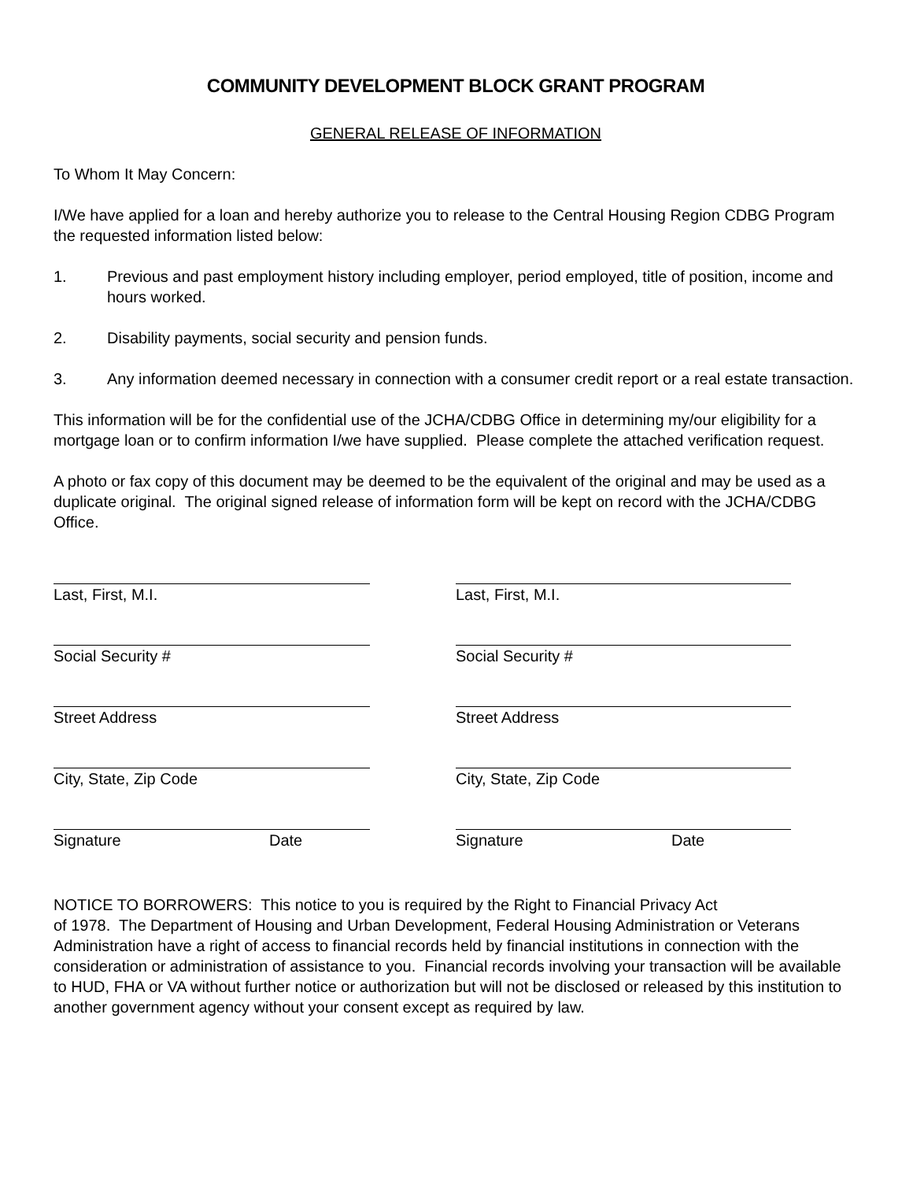COMMUNITY DEVELOPMENT BLOCK GRANT PROGRAM
GENERAL RELEASE OF INFORMATION
To Whom It May Concern:
I/We have applied for a loan and hereby authorize you to release to the Central Housing Region CDBG Program the requested information listed below:
1. Previous and past employment history including employer, period employed, title of position, income and hours worked.
2. Disability payments, social security and pension funds.
3. Any information deemed necessary in connection with a consumer credit report or a real estate transaction.
This information will be for the confidential use of the JCHA/CDBG Office in determining my/our eligibility for a mortgage loan or to confirm information I/we have supplied. Please complete the attached verification request.
A photo or fax copy of this document may be deemed to be the equivalent of the original and may be used as a duplicate original. The original signed release of information form will be kept on record with the JCHA/CDBG Office.
Last, First, M.I.
Social Security #
Street Address
City, State, Zip Code
Signature Date
Last, First, M.I.
Social Security #
Street Address
City, State, Zip Code
Signature Date
NOTICE TO BORROWERS: This notice to you is required by the Right to Financial Privacy Act
of 1978. The Department of Housing and Urban Development, Federal Housing Administration or Veterans Administration have a right of access to financial records held by financial institutions in connection with the consideration or administration of assistance to you. Financial records involving your transaction will be available to HUD, FHA or VA without further notice or authorization but will not be disclosed or released by this institution to another government agency without your consent except as required by law.